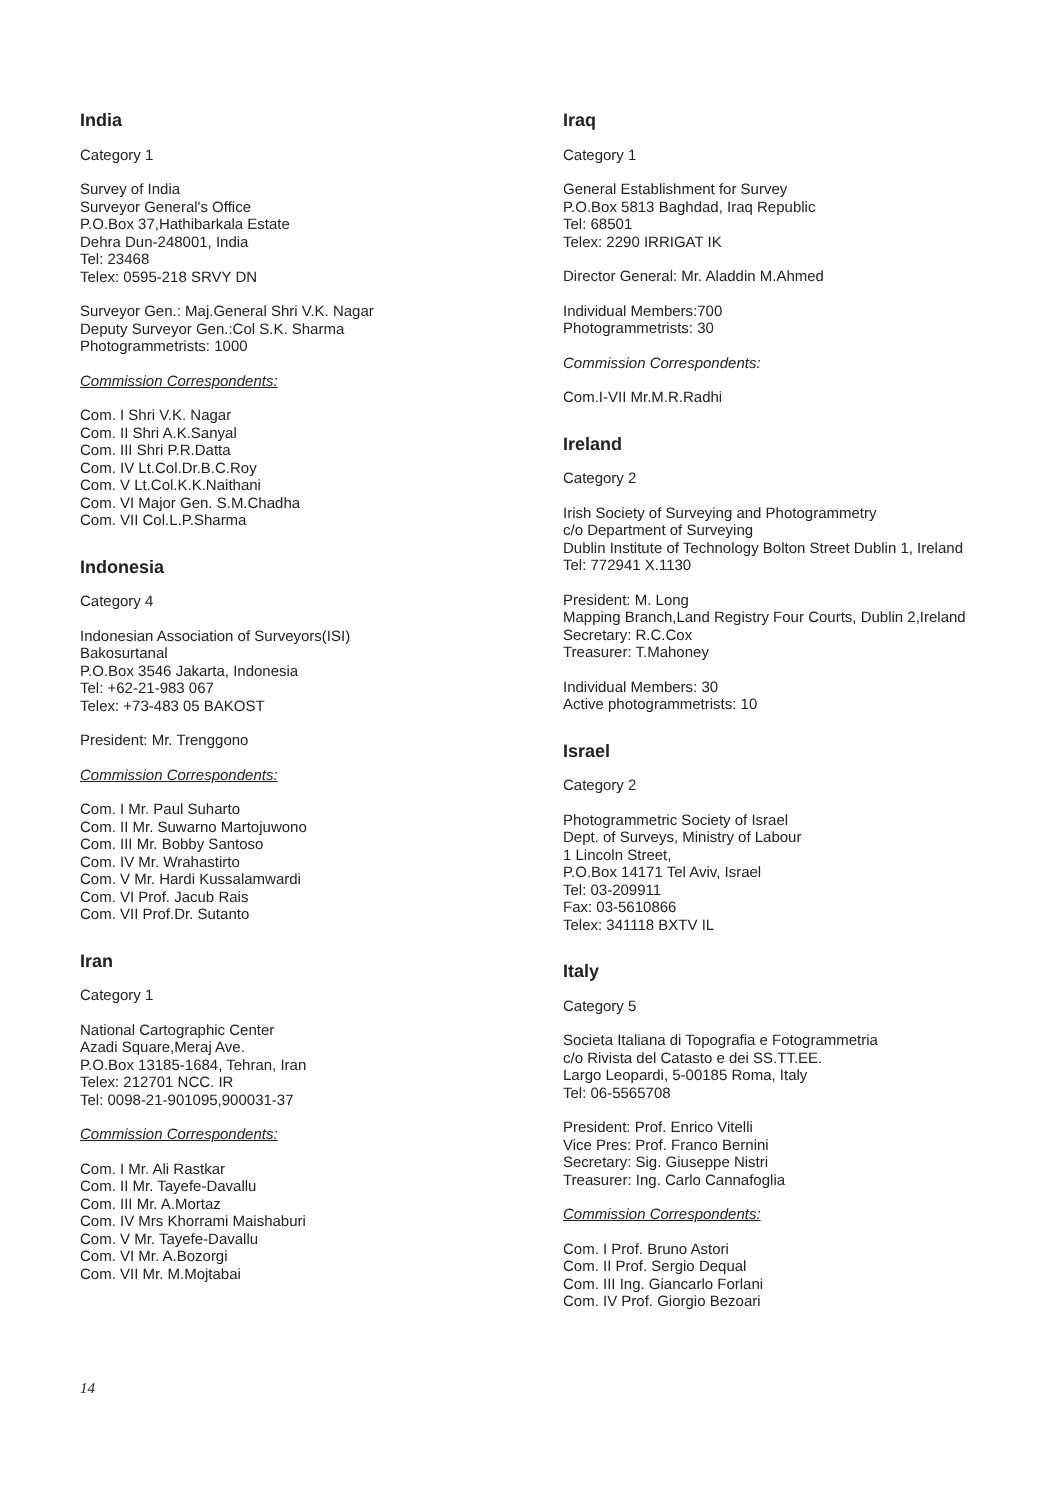India
Category 1
Survey of India
Surveyor General's Office
P.O.Box 37,Hathibarkala Estate
Dehra Dun-248001, India
Tel: 23468
Telex: 0595-218 SRVY DN
Surveyor Gen.: Maj.General Shri V.K. Nagar
Deputy Surveyor Gen.:Col S.K. Sharma
Photogrammetrists: 1000
Commission Correspondents:
Com. I Shri V.K. Nagar
Com. II Shri A.K.Sanyal
Com. III Shri P.R.Datta
Com. IV Lt.Col.Dr.B.C.Roy
Com. V Lt.Col.K.K.Naithani
Com. VI Major Gen. S.M.Chadha
Com. VII Col.L.P.Sharma
Indonesia
Category 4
Indonesian Association of Surveyors(ISI)
Bakosurtanal
P.O.Box 3546 Jakarta, Indonesia
Tel: +62-21-983 067
Telex: +73-483 05 BAKOST
President: Mr. Trenggono
Commission Correspondents:
Com. I Mr. Paul Suharto
Com. II Mr. Suwarno Martojuwono
Com. III Mr. Bobby Santoso
Com. IV Mr. Wrahastirto
Com. V Mr. Hardi Kussalamwardi
Com. VI Prof. Jacub Rais
Com. VII Prof.Dr. Sutanto
Iran
Category 1
National Cartographic Center
Azadi Square,Meraj Ave.
P.O.Box 13185-1684, Tehran, Iran
Telex: 212701 NCC. IR
Tel: 0098-21-901095,900031-37
Commission Correspondents:
Com. I Mr. Ali Rastkar
Com. II Mr. Tayefe-Davallu
Com. III Mr. A.Mortaz
Com. IV Mrs Khorrami Maishaburi
Com. V Mr. Tayefe-Davallu
Com. VI Mr. A.Bozorgi
Com. VII Mr. M.Mojtabai
Iraq
Category 1
General Establishment for Survey
P.O.Box 5813 Baghdad, Iraq Republic
Tel: 68501
Telex: 2290 IRRIGAT IK
Director General: Mr. Aladdin M.Ahmed
Individual Members:700
Photogrammetrists: 30
Commission Correspondents:
Com.I-VII Mr.M.R.Radhi
Ireland
Category 2
Irish Society of Surveying and Photogrammetry
c/o Department of Surveying
Dublin Institute of Technology Bolton Street Dublin 1, Ireland
Tel: 772941 X.1130
President: M. Long
Mapping Branch,Land Registry Four Courts, Dublin 2,Ireland
Secretary: R.C.Cox
Treasurer: T.Mahoney
Individual Members: 30
Active photogrammetrists: 10
Israel
Category 2
Photogrammetric Society of Israel
Dept. of Surveys, Ministry of Labour
1 Lincoln Street,
P.O.Box 14171 Tel Aviv, Israel
Tel: 03-209911
Fax: 03-5610866
Telex: 341118 BXTV IL
Italy
Category 5
Societa Italiana di Topografia e Fotogrammetria
c/o Rivista del Catasto e dei SS.TT.EE.
Largo Leopardi, 5-00185 Roma, Italy
Tel: 06-5565708
President: Prof. Enrico Vitelli
Vice Pres: Prof. Franco Bernini
Secretary: Sig. Giuseppe Nistri
Treasurer: Ing. Carlo Cannafoglia
Commission Correspondents:
Com. I Prof. Bruno Astori
Com. II Prof. Sergio Dequal
Com. III Ing. Giancarlo Forlani
Com. IV Prof. Giorgio Bezoari
14